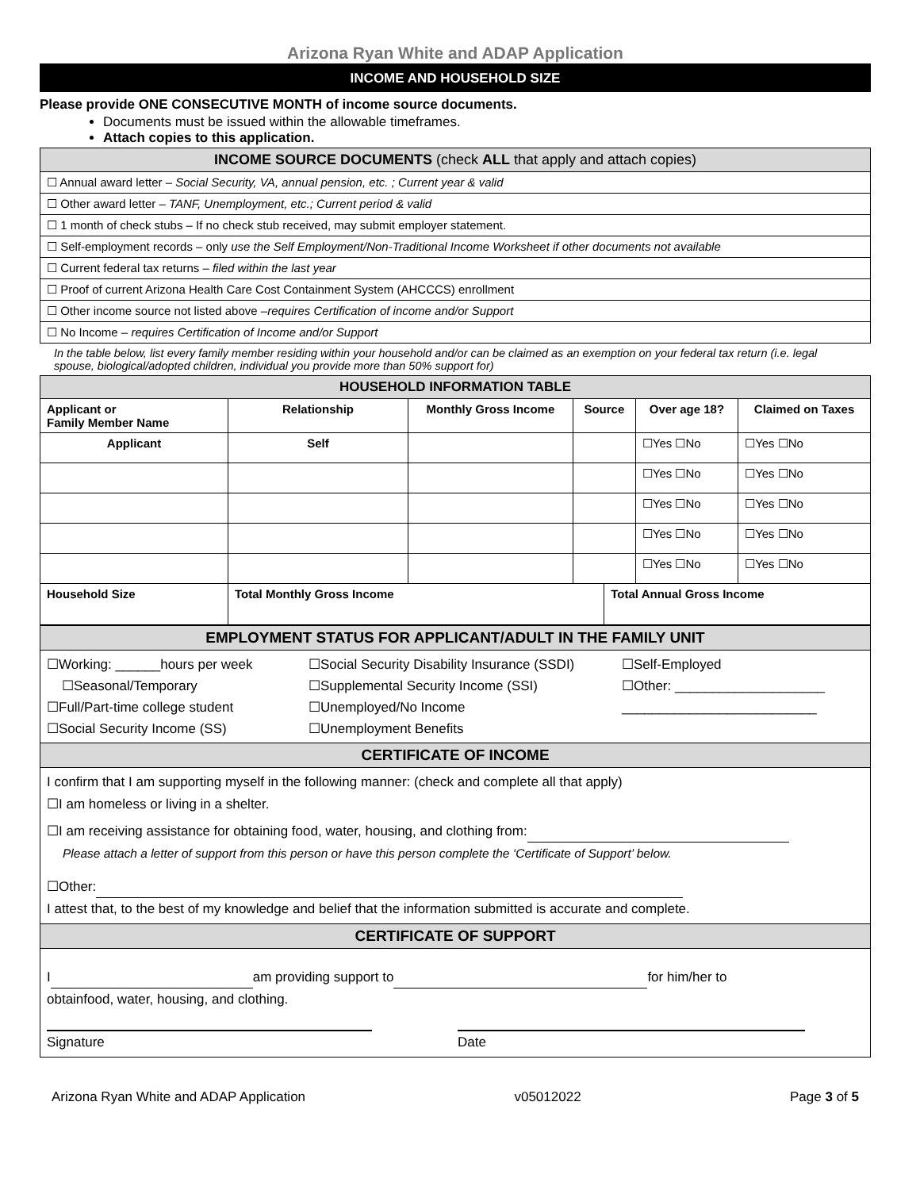Arizona Ryan White and ADAP Application
INCOME AND HOUSEHOLD SIZE
Please provide ONE CONSECUTIVE MONTH of income source documents.
Documents must be issued within the allowable timeframes.
Attach copies to this application.
| INCOME SOURCE DOCUMENTS (check ALL that apply and attach copies) |
| ☐ Annual award letter – Social Security, VA, annual pension, etc. ; Current year & valid |
| ☐ Other award letter – TANF, Unemployment, etc.; Current period & valid |
| ☐ 1 month of check stubs – If no check stub received, may submit employer statement. |
| ☐ Self-employment records – only use the Self Employment/Non-Traditional Income Worksheet if other documents not available |
| ☐ Current federal tax returns – filed within the last year |
| ☐ Proof of current Arizona Health Care Cost Containment System (AHCCCS) enrollment |
| ☐ Other income source not listed above – requires Certification of income and/or Support |
| ☐ No Income – requires Certification of Income and/or Support |
In the table below, list every family member residing within your household and/or can be claimed as an exemption on your federal tax return (i.e. legal spouse, biological/adopted children, individual you provide more than 50% support for)
| HOUSEHOLD INFORMATION TABLE | | | | | | |
| --- | --- | --- | --- | --- | --- | --- |
| Applicant or Family Member Name | Relationship | Monthly Gross Income | Source | | Over age 18? | Claimed on Taxes |
| Applicant | Self | | | | ☐Yes ☐No | ☐Yes ☐No |
| | | | | | ☐Yes ☐No | ☐Yes ☐No |
| | | | | | ☐Yes ☐No | ☐Yes ☐No |
| | | | | | ☐Yes ☐No | ☐Yes ☐No |
| | | | | | ☐Yes ☐No | ☐Yes ☐No |
| Household Size | Total Monthly Gross Income | | | Total Annual Gross Income | | |
| EMPLOYMENT STATUS FOR APPLICANT/ADULT IN THE FAMILY UNIT |
| ☐Working: ______hours per week ☐Seasonal/Temporary ☐Full/Part-time college student ☐Social Security Income (SS) ☐Social Security Disability Insurance (SSDI) ☐Supplemental Security Income (SSI) ☐Unemployed/No Income ☐Unemployment Benefits ☐Self-Employed ☐Other: ____________________ __________________________ |
| CERTIFICATE OF INCOME |
| I confirm that I am supporting myself in the following manner: (check and complete all that apply) ☐I am homeless or living in a shelter. ☐I am receiving assistance for obtaining food, water, housing, and clothing from: Please attach a letter of support from this person or have this person complete the ‘Certificate of Support’ below. ☐Other: I attest that, to the best of my knowledge and belief that the information submitted is accurate and complete. |
| CERTIFICATE OF SUPPORT |
| I am providing support to for him/her to obtainfood, water, housing, and clothing. Signature Date |
Arizona Ryan White and ADAP Application v05012022 Page 3 of 5